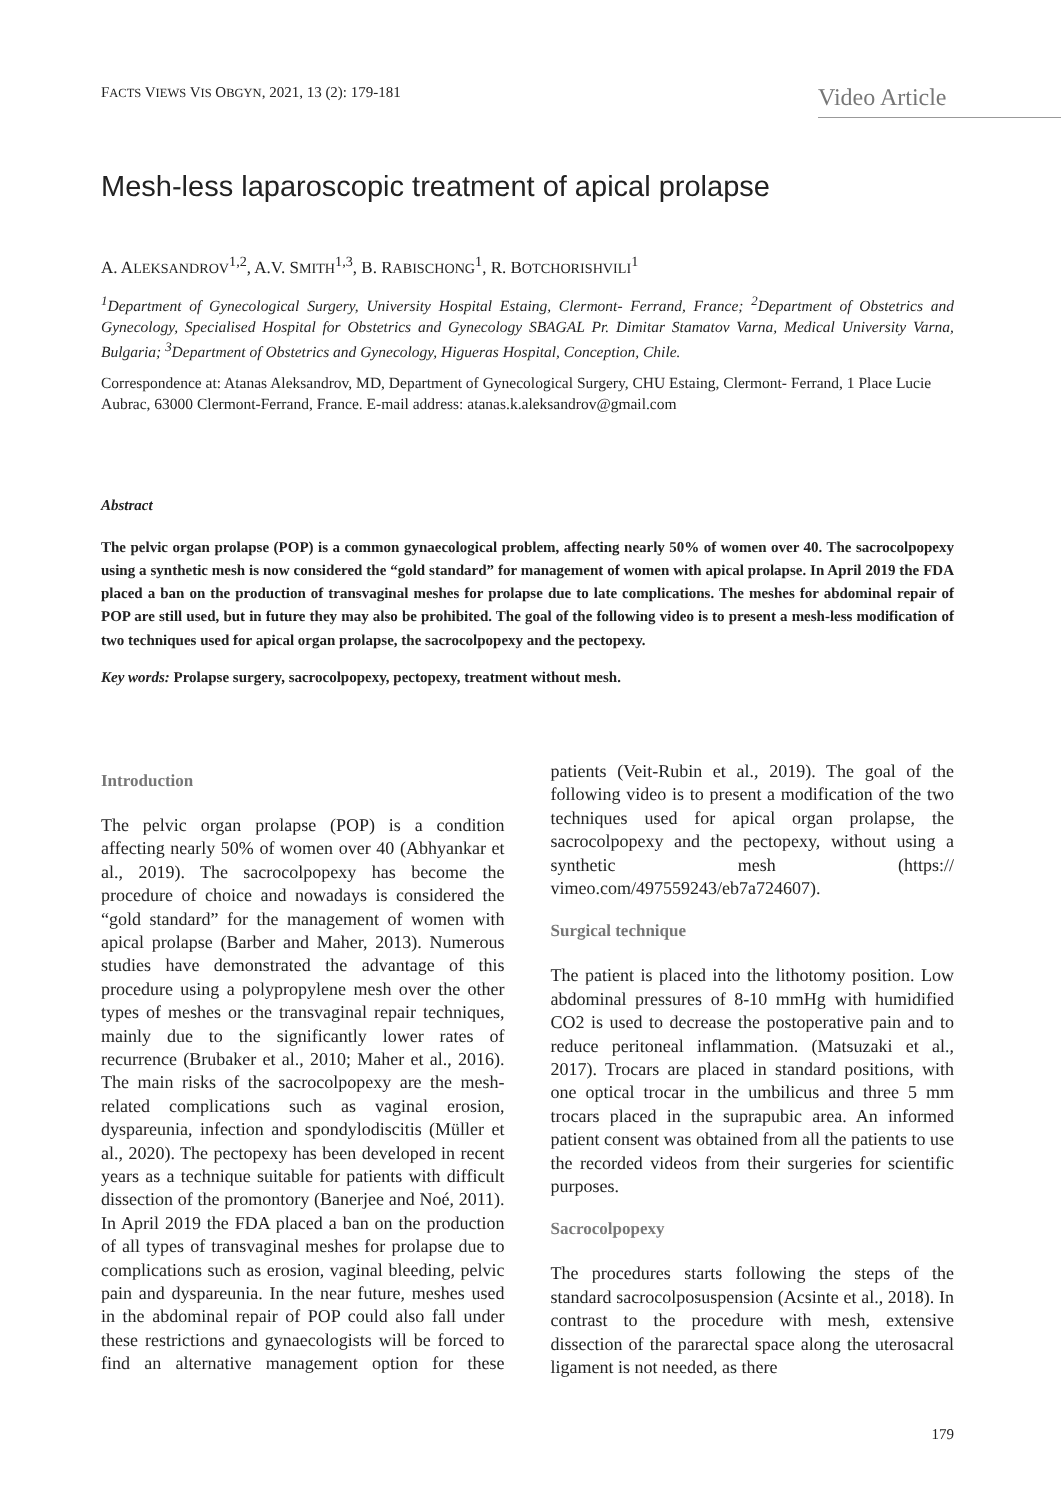FACTS VIEWS VIS OBGYN, 2021, 13 (2): 179-181
Video Article
Mesh-less laparoscopic treatment of apical prolapse
A. ALEKSANDROV<sup>1,2</sup>, A.V. SMITH<sup>1,3</sup>, B. RABISCHONG<sup>1</sup>, R. BOTCHORISHVILI<sup>1</sup>
<sup>1</sup> Department of Gynecological Surgery, University Hospital Estaing, Clermont- Ferrand, France; <sup>2</sup>Department of Obstetrics and Gynecology, Specialised Hospital for Obstetrics and Gynecology SBAGAL Pr. Dimitar Stamatov Varna, Medical University Varna, Bulgaria; <sup>3</sup>Department of Obstetrics and Gynecology, Higueras Hospital, Conception, Chile.
Correspondence at: Atanas Aleksandrov, MD, Department of Gynecological Surgery, CHU Estaing, Clermont- Ferrand, 1 Place Lucie Aubrac, 63000 Clermont-Ferrand, France. E-mail address: atanas.k.aleksandrov@gmail.com
Abstract
The pelvic organ prolapse (POP) is a common gynaecological problem, affecting nearly 50% of women over 40. The sacrocolpopexy using a synthetic mesh is now considered the “gold standard” for management of women with apical prolapse. In April 2019 the FDA placed a ban on the production of transvaginal meshes for prolapse due to late complications. The meshes for abdominal repair of POP are still used, but in future they may also be prohibited. The goal of the following video is to present a mesh-less modification of two techniques used for apical organ prolapse, the sacrocolpopexy and the pectopexy.
Key words: Prolapse surgery, sacrocolpopexy, pectopexy, treatment without mesh.
Introduction
The pelvic organ prolapse (POP) is a condition affecting nearly 50% of women over 40 (Abhyankar et al., 2019). The sacrocolpopexy has become the procedure of choice and nowadays is considered the “gold standard” for the management of women with apical prolapse (Barber and Maher, 2013). Numerous studies have demonstrated the advantage of this procedure using a polypropylene mesh over the other types of meshes or the transvaginal repair techniques, mainly due to the significantly lower rates of recurrence (Brubaker et al., 2010; Maher et al., 2016). The main risks of the sacrocolpopexy are the mesh-related complications such as vaginal erosion, dyspareunia, infection and spondylodiscitis (Müller et al., 2020). The pectopexy has been developed in recent years as a technique suitable for patients with difficult dissection of the promontory (Banerjee and Noé, 2011). In April 2019 the FDA placed a ban on the production of all types of transvaginal meshes for prolapse due to complications such as erosion, vaginal bleeding, pelvic pain and dyspareunia. In the near future, meshes used in the abdominal repair of POP could also fall under these restrictions and gynaecologists will be forced to find an alternative management option for these patients (Veit-Rubin et al., 2019). The goal of the following video is to present a modification of the two techniques used for apical organ prolapse, the sacrocolpopexy and the pectopexy, without using a synthetic mesh (https:// vimeo.com/497559243/eb7a724607).
Surgical technique
The patient is placed into the lithotomy position. Low abdominal pressures of 8-10 mmHg with humidified CO2 is used to decrease the postoperative pain and to reduce peritoneal inflammation. (Matsuzaki et al., 2017). Trocars are placed in standard positions, with one optical trocar in the umbilicus and three 5 mm trocars placed in the suprapubic area. An informed patient consent was obtained from all the patients to use the recorded videos from their surgeries for scientific purposes.
Sacrocolpopexy
The procedures starts following the steps of the standard sacrocolposuspension (Acsinte et al., 2018). In contrast to the procedure with mesh, extensive dissection of the pararectal space along the uterosacral ligament is not needed, as there
179